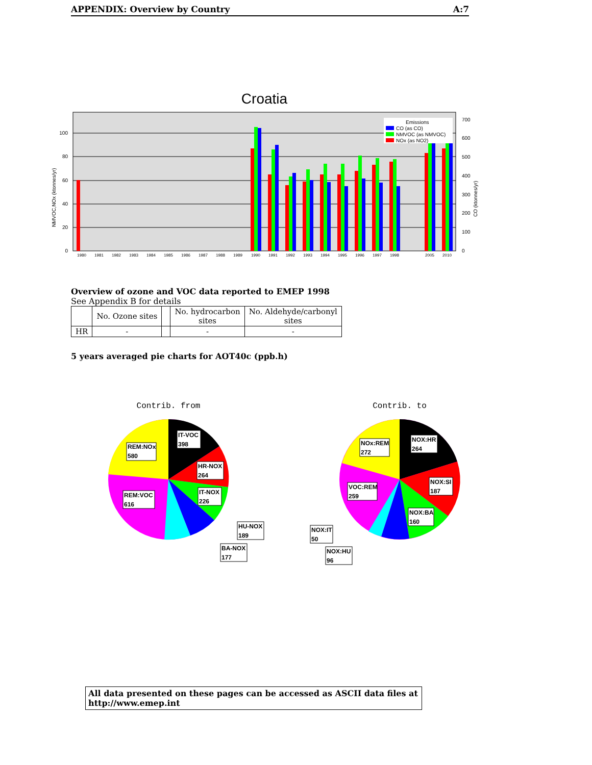APPENDIX: Overview by Country A:7
Croatia
0
20
40
60
80
100
0
100
200
300
400
500
600
700
NMVOC,NOx (ktonnes/yr)
CO (ktonnes/yr)
Emissions
CO (as CO)
NMVOC (as NMVOC)
NOx (as NO2)
1980
1981
1982
1983
1984
1985
1986
1987
1988
1989
1990
1991
1992
1993
1994
1995
1996
1997
1998
2005
2010
Overview of ozone and VOC data reported to EMEP 1998
See Appendix B for details
| | No. Ozone sites | | No. hydrocarbon sites | No. Aldehyde/carbonyl sites |
| --- | --- | --- | --- | --- |
| HR | - | | - | - |
5 years averaged pie charts for AOT40c (ppb.h)
Contrib. from
REM:NOx
580
IT-VOC
398
HR-NOX
264
IT-NOX
226
REM:VOC
616
HU-NOX
189
BA-NOX
177
Contrib. to
NOx:REM
272
NOX:HR
264
NOX:SI
187
VOC:REM
259
NOX:BA
160
NOX:IT
50
NOX:HU
96
All data presented on these pages can be accessed as ASCII data files at http://www.emep.int